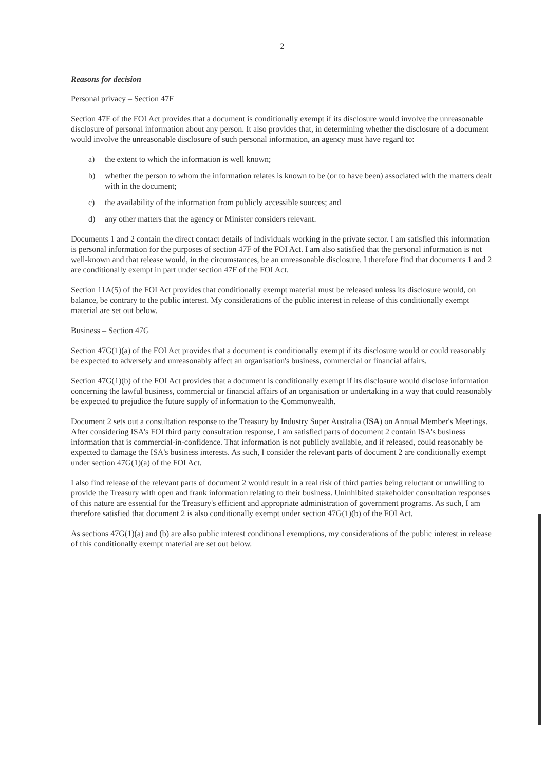2
Reasons for decision
Personal privacy – Section 47F
Section 47F of the FOI Act provides that a document is conditionally exempt if its disclosure would involve the unreasonable disclosure of personal information about any person. It also provides that, in determining whether the disclosure of a document would involve the unreasonable disclosure of such personal information, an agency must have regard to:
a) the extent to which the information is well known;
b) whether the person to whom the information relates is known to be (or to have been) associated with the matters dealt with in the document;
c) the availability of the information from publicly accessible sources; and
d) any other matters that the agency or Minister considers relevant.
Documents 1 and 2 contain the direct contact details of individuals working in the private sector. I am satisfied this information is personal information for the purposes of section 47F of the FOI Act. I am also satisfied that the personal information is not well-known and that release would, in the circumstances, be an unreasonable disclosure. I therefore find that documents 1 and 2 are conditionally exempt in part under section 47F of the FOI Act.
Section 11A(5) of the FOI Act provides that conditionally exempt material must be released unless its disclosure would, on balance, be contrary to the public interest. My considerations of the public interest in release of this conditionally exempt material are set out below.
Business – Section 47G
Section 47G(1)(a) of the FOI Act provides that a document is conditionally exempt if its disclosure would or could reasonably be expected to adversely and unreasonably affect an organisation's business, commercial or financial affairs.
Section 47G(1)(b) of the FOI Act provides that a document is conditionally exempt if its disclosure would disclose information concerning the lawful business, commercial or financial affairs of an organisation or undertaking in a way that could reasonably be expected to prejudice the future supply of information to the Commonwealth.
Document 2 sets out a consultation response to the Treasury by Industry Super Australia (ISA) on Annual Member's Meetings. After considering ISA's FOI third party consultation response, I am satisfied parts of document 2 contain ISA's business information that is commercial-in-confidence. That information is not publicly available, and if released, could reasonably be expected to damage the ISA's business interests. As such, I consider the relevant parts of document 2 are conditionally exempt under section 47G(1)(a) of the FOI Act.
I also find release of the relevant parts of document 2 would result in a real risk of third parties being reluctant or unwilling to provide the Treasury with open and frank information relating to their business. Uninhibited stakeholder consultation responses of this nature are essential for the Treasury's efficient and appropriate administration of government programs. As such, I am therefore satisfied that document 2 is also conditionally exempt under section 47G(1)(b) of the FOI Act.
As sections 47G(1)(a) and (b) are also public interest conditional exemptions, my considerations of the public interest in release of this conditionally exempt material are set out below.